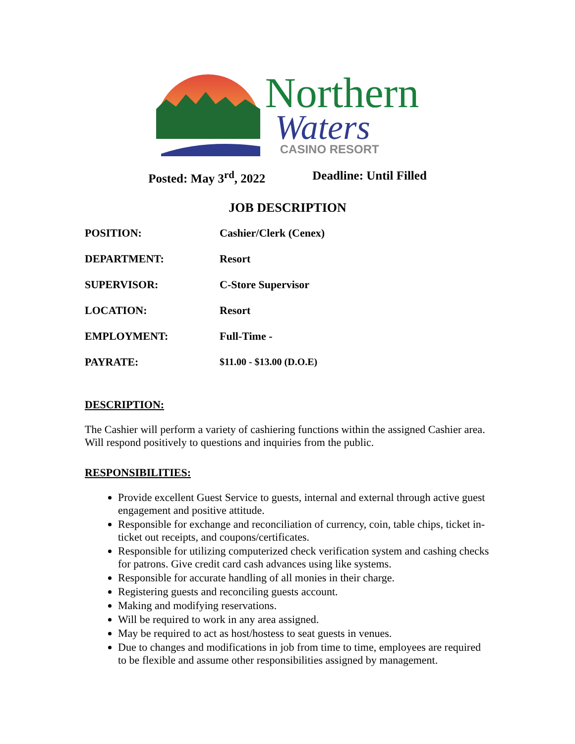Northern
Waters
CASINO RESORT
Posted: May 3<sup>rd</sup>, 2022 Deadline: Until Filled
JOB DESCRIPTION
| POSITION: | Cashier/Clerk (Cenex) |
| DEPARTMENT: | Resort |
| SUPERVISOR: | C-Store Supervisor |
| LOCATION: | Resort |
| EMPLOYMENT: | Full-Time - |
| PAYRATE: | $11.00 - $13.00 (D.O.E) |
DESCRIPTION:
The Cashier will perform a variety of cashiering functions within the assigned Cashier area. Will respond positively to questions and inquiries from the public.
RESPONSIBILITIES:
Provide excellent Guest Service to guests, internal and external through active guest engagement and positive attitude.
Responsible for exchange and reconciliation of currency, coin, table chips, ticket in-ticket out receipts, and coupons/certificates.
Responsible for utilizing computerized check verification system and cashing checks for patrons. Give credit card cash advances using like systems.
Responsible for accurate handling of all monies in their charge.
Registering guests and reconciling guests account.
Making and modifying reservations.
Will be required to work in any area assigned.
May be required to act as host/hostess to seat guests in venues.
Due to changes and modifications in job from time to time, employees are required to be flexible and assume other responsibilities assigned by management.